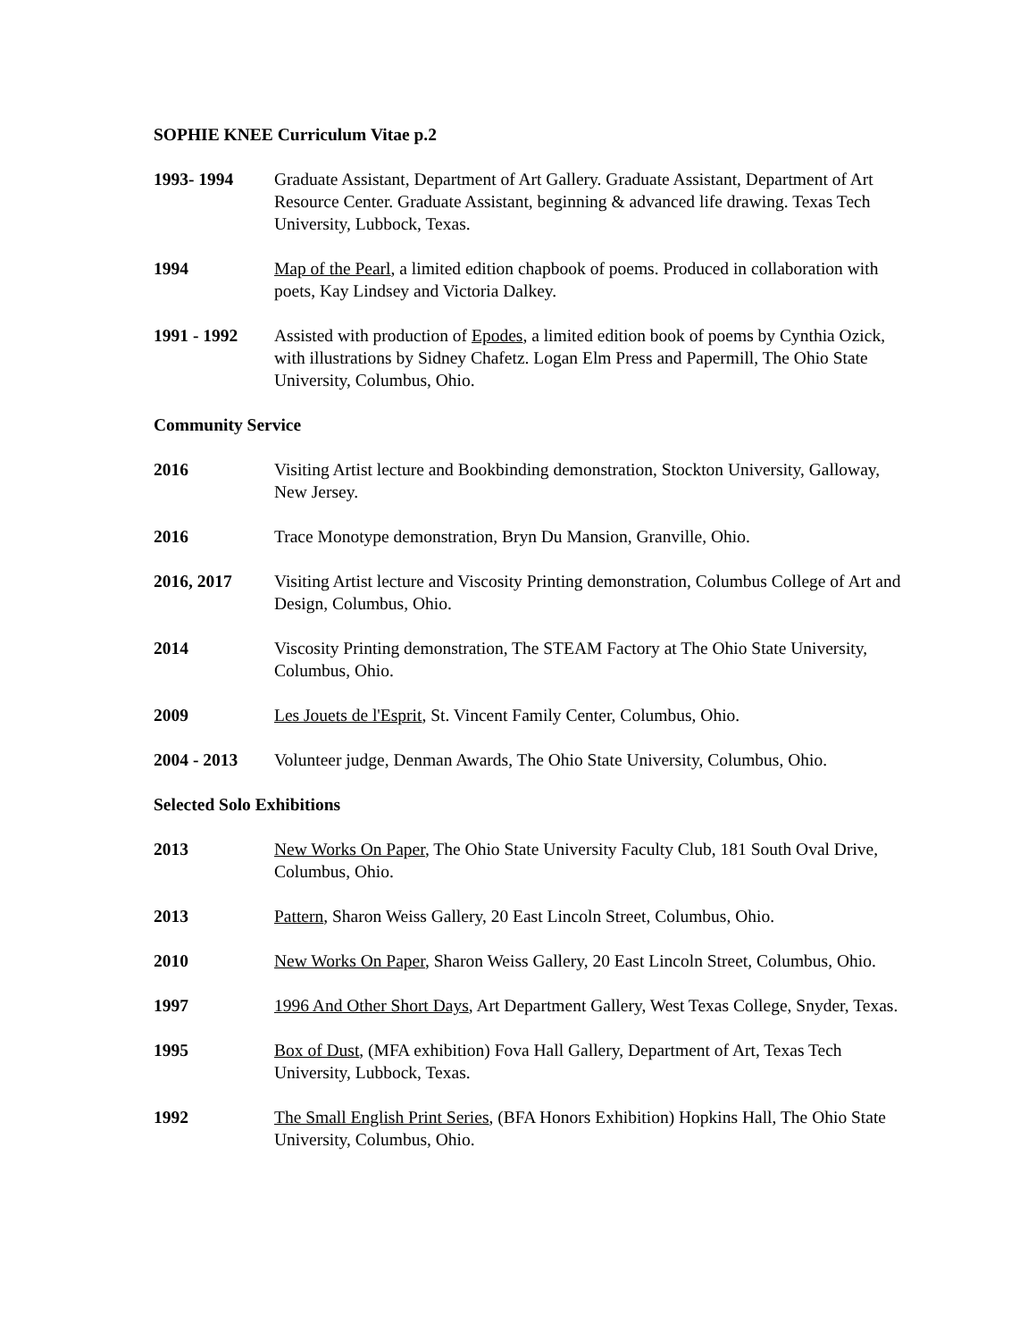SOPHIE KNEE Curriculum Vitae p.2
1993- 1994 Graduate Assistant, Department of Art Gallery. Graduate Assistant, Department of Art Resource Center. Graduate Assistant, beginning & advanced life drawing. Texas Tech University, Lubbock, Texas.
1994 Map of the Pearl, a limited edition chapbook of poems. Produced in collaboration with poets, Kay Lindsey and Victoria Dalkey.
1991 - 1992 Assisted with production of Epodes, a limited edition book of poems by Cynthia Ozick, with illustrations by Sidney Chafetz. Logan Elm Press and Papermill, The Ohio State University, Columbus, Ohio.
Community Service
2016 Visiting Artist lecture and Bookbinding demonstration, Stockton University, Galloway, New Jersey.
2016 Trace Monotype demonstration, Bryn Du Mansion, Granville, Ohio.
2016, 2017 Visiting Artist lecture and Viscosity Printing demonstration, Columbus College of Art and Design, Columbus, Ohio.
2014 Viscosity Printing demonstration, The STEAM Factory at The Ohio State University, Columbus, Ohio.
2009 Les Jouets de l'Esprit, St. Vincent Family Center, Columbus, Ohio.
2004 - 2013 Volunteer judge, Denman Awards, The Ohio State University, Columbus, Ohio.
Selected Solo Exhibitions
2013 New Works On Paper, The Ohio State University Faculty Club, 181 South Oval Drive, Columbus, Ohio.
2013 Pattern, Sharon Weiss Gallery, 20 East Lincoln Street, Columbus, Ohio.
2010 New Works On Paper, Sharon Weiss Gallery, 20 East Lincoln Street, Columbus, Ohio.
1997 1996 And Other Short Days, Art Department Gallery, West Texas College, Snyder, Texas.
1995 Box of Dust, (MFA exhibition) Fova Hall Gallery, Department of Art, Texas Tech University, Lubbock, Texas.
1992 The Small English Print Series, (BFA Honors Exhibition) Hopkins Hall, The Ohio State University, Columbus, Ohio.